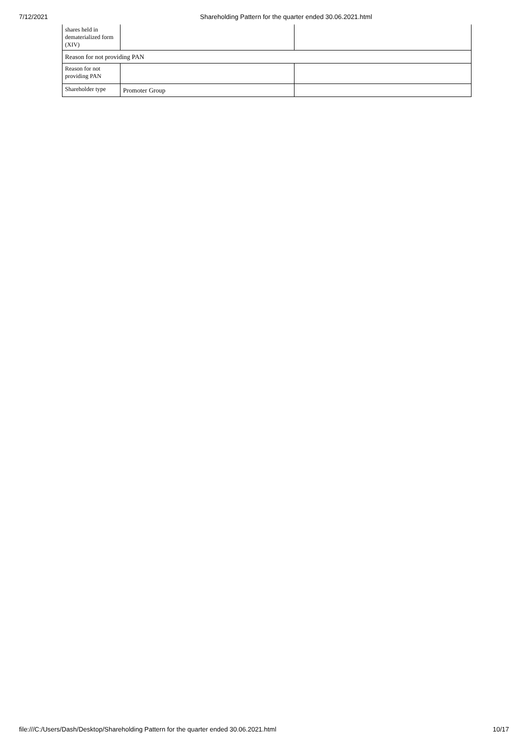7/12/2021 Shareholding Pattern for the quarter ended 30.06.2021.html
| shares held in dematerialized form (XIV) | | |
| Reason for not providing PAN | | |
| Reason for not providing PAN | | |
| Shareholder type | Promoter Group | |
file:///C:/Users/Dash/Desktop/Shareholding Pattern for the quarter ended 30.06.2021.html 10/17